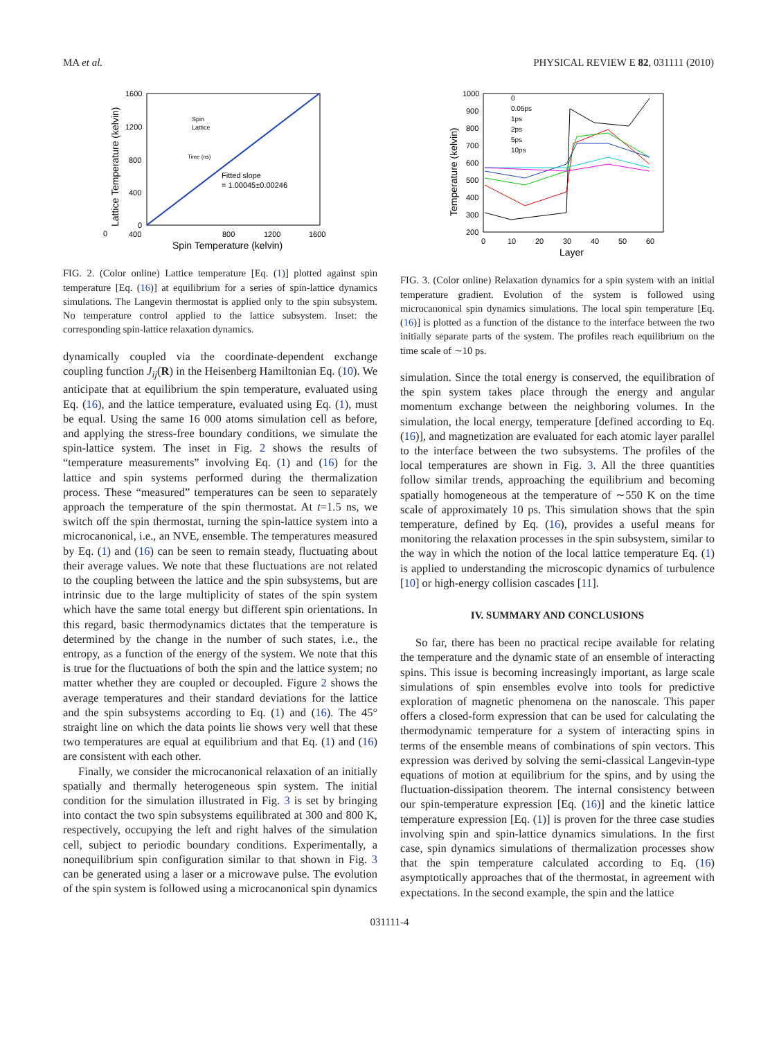MA et al. PHYSICAL REVIEW E 82, 031111 (2010)
0
400
800
1200
1600
1600
1200
800
400
0
Spin Temperature (kelvin)
Lattice Temperature (kelvin)
Fitted slope
= 1.00045±0.00246
Spin
Lattice
Time (ns)
FIG. 2. (Color online) Lattice temperature [Eq. (1)] plotted against spin temperature [Eq. (16)] at equilibrium for a series of spin-lattice dynamics simulations. The Langevin thermostat is applied only to the spin subsystem. No temperature control applied to the lattice subsystem. Inset: the corresponding spin-lattice relaxation dynamics.
dynamically coupled via the coordinate-dependent exchange coupling function J<sub>ij</sub>(R) in the Heisenberg Hamiltonian Eq. (10). We anticipate that at equilibrium the spin temperature, evaluated using Eq. (16), and the lattice temperature, evaluated using Eq. (1), must be equal. Using the same 16 000 atoms simulation cell as before, and applying the stress-free boundary conditions, we simulate the spin-lattice system. The inset in Fig. 2 shows the results of “temperature measurements” involving Eq. (1) and (16) for the lattice and spin systems performed during the thermalization process. These “measured” temperatures can be seen to separately approach the temperature of the spin thermostat. At t=1.5 ns, we switch off the spin thermostat, turning the spin-lattice system into a microcanonical, i.e., an NVE, ensemble. The temperatures measured by Eq. (1) and (16) can be seen to remain steady, fluctuating about their average values. We note that these fluctuations are not related to the coupling between the lattice and the spin subsystems, but are intrinsic due to the large multiplicity of states of the spin system which have the same total energy but different spin orientations. In this regard, basic thermodynamics dictates that the temperature is determined by the change in the number of such states, i.e., the entropy, as a function of the energy of the system. We note that this is true for the fluctuations of both the spin and the lattice system; no matter whether they are coupled or decoupled. Figure 2 shows the average temperatures and their standard deviations for the lattice and the spin subsystems according to Eq. (1) and (16). The 45° straight line on which the data points lie shows very well that these two temperatures are equal at equilibrium and that Eq. (1) and (16) are consistent with each other.
Finally, we consider the microcanonical relaxation of an initially spatially and thermally heterogeneous spin system. The initial condition for the simulation illustrated in Fig. 3 is set by bringing into contact the two spin subsystems equilibrated at 300 and 800 K, respectively, occupying the left and right halves of the simulation cell, subject to periodic boundary conditions. Experimentally, a nonequilibrium spin configuration similar to that shown in Fig. 3 can be generated using a laser or a microwave pulse. The evolution of the spin system is followed using a microcanonical spin dynamics
1000
900
800
700
600
500
400
300
200
0
10
20
30
40
50
60
Layer
Temperature (kelvin)
0
0.05ps
1ps
2ps
5ps
10ps
FIG. 3. (Color online) Relaxation dynamics for a spin system with an initial temperature gradient. Evolution of the system is followed using microcanonical spin dynamics simulations. The local spin temperature [Eq. (16)] is plotted as a function of the distance to the interface between the two initially separate parts of the system. The profiles reach equilibrium on the time scale of ∼10 ps.
simulation. Since the total energy is conserved, the equilibration of the spin system takes place through the energy and angular momentum exchange between the neighboring volumes. In the simulation, the local energy, temperature [defined according to Eq. (16)], and magnetization are evaluated for each atomic layer parallel to the interface between the two subsystems. The profiles of the local temperatures are shown in Fig. 3. All the three quantities follow similar trends, approaching the equilibrium and becoming spatially homogeneous at the temperature of ∼550 K on the time scale of approximately 10 ps. This simulation shows that the spin temperature, defined by Eq. (16), provides a useful means for monitoring the relaxation processes in the spin subsystem, similar to the way in which the notion of the local lattice temperature Eq. (1) is applied to understanding the microscopic dynamics of turbulence [10] or high-energy collision cascades [11].
IV. SUMMARY AND CONCLUSIONS
So far, there has been no practical recipe available for relating the temperature and the dynamic state of an ensemble of interacting spins. This issue is becoming increasingly important, as large scale simulations of spin ensembles evolve into tools for predictive exploration of magnetic phenomena on the nanoscale. This paper offers a closed-form expression that can be used for calculating the thermodynamic temperature for a system of interacting spins in terms of the ensemble means of combinations of spin vectors. This expression was derived by solving the semi-classical Langevin-type equations of motion at equilibrium for the spins, and by using the fluctuation-dissipation theorem. The internal consistency between our spin-temperature expression [Eq. (16)] and the kinetic lattice temperature expression [Eq. (1)] is proven for the three case studies involving spin and spin-lattice dynamics simulations. In the first case, spin dynamics simulations of thermalization processes show that the spin temperature calculated according to Eq. (16) asymptotically approaches that of the thermostat, in agreement with expectations. In the second example, the spin and the lattice
031111-4